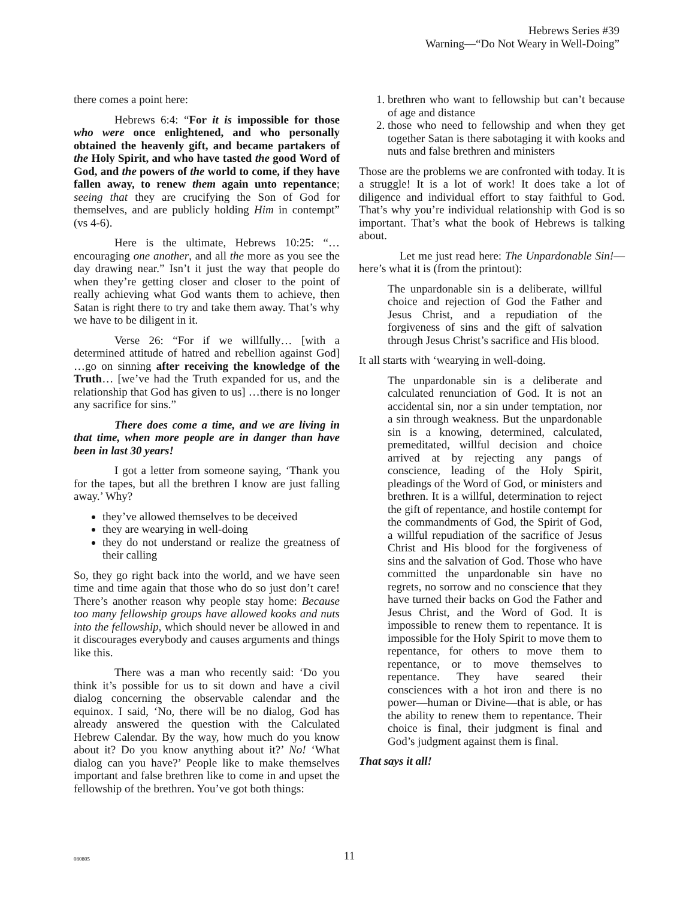Hebrews Series #39
Warning—“Do Not Weary in Well-Doing”
there comes a point here:
Hebrews 6:4: “For it is impossible for those who were once enlightened, and who personally obtained the heavenly gift, and became partakers of the Holy Spirit, and who have tasted the good Word of God, and the powers of the world to come, if they have fallen away, to renew them again unto repentance; seeing that they are crucifying the Son of God for themselves, and are publicly holding Him in contempt” (vs 4-6).
Here is the ultimate, Hebrews 10:25: “…encouraging one another, and all the more as you see the day drawing near.” Isn’t it just the way that people do when they’re getting closer and closer to the point of really achieving what God wants them to achieve, then Satan is right there to try and take them away. That’s why we have to be diligent in it.
Verse 26: “For if we willfully… [with a determined attitude of hatred and rebellion against God] …go on sinning after receiving the knowledge of the Truth… [we’ve had the Truth expanded for us, and the relationship that God has given to us] …there is no longer any sacrifice for sins.”
There does come a time, and we are living in that time, when more people are in danger than have been in last 30 years!
I got a letter from someone saying, ‘Thank you for the tapes, but all the brethren I know are just falling away.’ Why?
they’ve allowed themselves to be deceived
they are wearying in well-doing
they do not understand or realize the greatness of their calling
So, they go right back into the world, and we have seen time and time again that those who do so just don’t care! There’s another reason why people stay home: Because too many fellowship groups have allowed kooks and nuts into the fellowship, which should never be allowed in and it discourages everybody and causes arguments and things like this.
There was a man who recently said: ‘Do you think it’s possible for us to sit down and have a civil dialog concerning the observable calendar and the equinox. I said, ‘No, there will be no dialog, God has already answered the question with the Calculated Hebrew Calendar. By the way, how much do you know about it? Do you know anything about it?’ No! ‘What dialog can you have?’ People like to make themselves important and false brethren like to come in and upset the fellowship of the brethren. You’ve got both things:
1. brethren who want to fellowship but can’t because of age and distance
2. those who need to fellowship and when they get together Satan is there sabotaging it with kooks and nuts and false brethren and ministers
Those are the problems we are confronted with today. It is a struggle! It is a lot of work! It does take a lot of diligence and individual effort to stay faithful to God. That’s why you’re individual relationship with God is so important. That’s what the book of Hebrews is talking about.
Let me just read here: The Unpardonable Sin!—here’s what it is (from the printout):
The unpardonable sin is a deliberate, willful choice and rejection of God the Father and Jesus Christ, and a repudiation of the forgiveness of sins and the gift of salvation through Jesus Christ’s sacrifice and His blood.
It all starts with ‘wearying in well-doing.
The unpardonable sin is a deliberate and calculated renunciation of God. It is not an accidental sin, nor a sin under temptation, nor a sin through weakness. But the unpardonable sin is a knowing, determined, calculated, premeditated, willful decision and choice arrived at by rejecting any pangs of conscience, leading of the Holy Spirit, pleadings of the Word of God, or ministers and brethren. It is a willful, determination to reject the gift of repentance, and hostile contempt for the commandments of God, the Spirit of God, a willful repudiation of the sacrifice of Jesus Christ and His blood for the forgiveness of sins and the salvation of God. Those who have committed the unpardonable sin have no regrets, no sorrow and no conscience that they have turned their backs on God the Father and Jesus Christ, and the Word of God. It is impossible to renew them to repentance. It is impossible for the Holy Spirit to move them to repentance, for others to move them to repentance, or to move themselves to repentance. They have seared their consciences with a hot iron and there is no power—human or Divine—that is able, or has the ability to renew them to repentance. Their choice is final, their judgment is final and God’s judgment against them is final.
That says it all!
080805
11